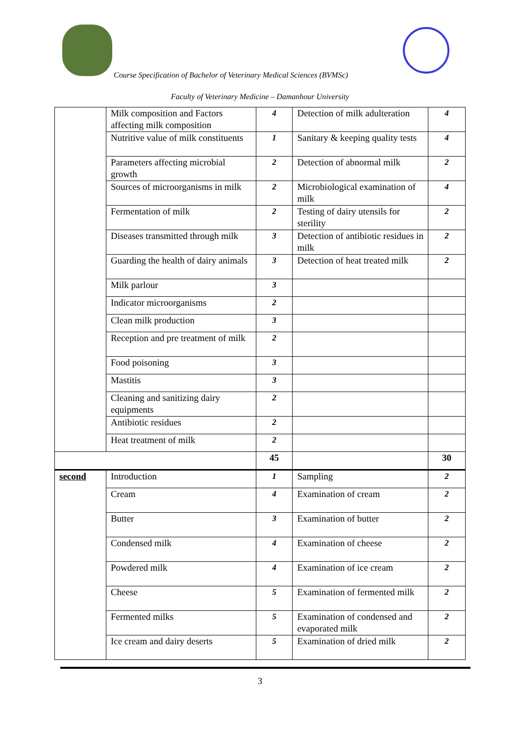Course Specification of Bachelor of Veterinary Medical Sciences (BVMSc)
Faculty of Veterinary Medicine – Damanhour University
| | Milk composition and Factors affecting milk composition | 4 | Detection of milk adulteration | 4 |
| | Nutritive value of milk constituents | 1 | Sanitary & keeping quality tests | 4 |
| | Parameters affecting microbial growth | 2 | Detection of abnormal milk | 2 |
| | Sources of microorganisms in milk | 2 | Microbiological examination of milk | 4 |
| | Fermentation of milk | 2 | Testing of dairy utensils for sterility | 2 |
| | Diseases transmitted through milk | 3 | Detection of antibiotic residues in milk | 2 |
| | Guarding the health of dairy animals | 3 | Detection of heat treated milk | 2 |
| | Milk parlour | 3 | | |
| | Indicator microorganisms | 2 | | |
| | Clean milk production | 3 | | |
| | Reception and pre treatment of milk | 2 | | |
| | Food poisoning | 3 | | |
| | Mastitis | 3 | | |
| | Cleaning and sanitizing dairy equipments | 2 | | |
| | Antibiotic residues | 2 | | |
| | Heat treatment of milk | 2 | | |
| | | 45 | | 30 |
| second | Introduction | 1 | Sampling | 2 |
| | Cream | 4 | Examination of cream | 2 |
| | Butter | 3 | Examination of butter | 2 |
| | Condensed milk | 4 | Examination of cheese | 2 |
| | Powdered milk | 4 | Examination of ice cream | 2 |
| | Cheese | 5 | Examination of fermented milk | 2 |
| | Fermented milks | 5 | Examination of condensed and evaporated milk | 2 |
| | Ice cream and dairy deserts | 5 | Examination of dried milk | 2 |
3